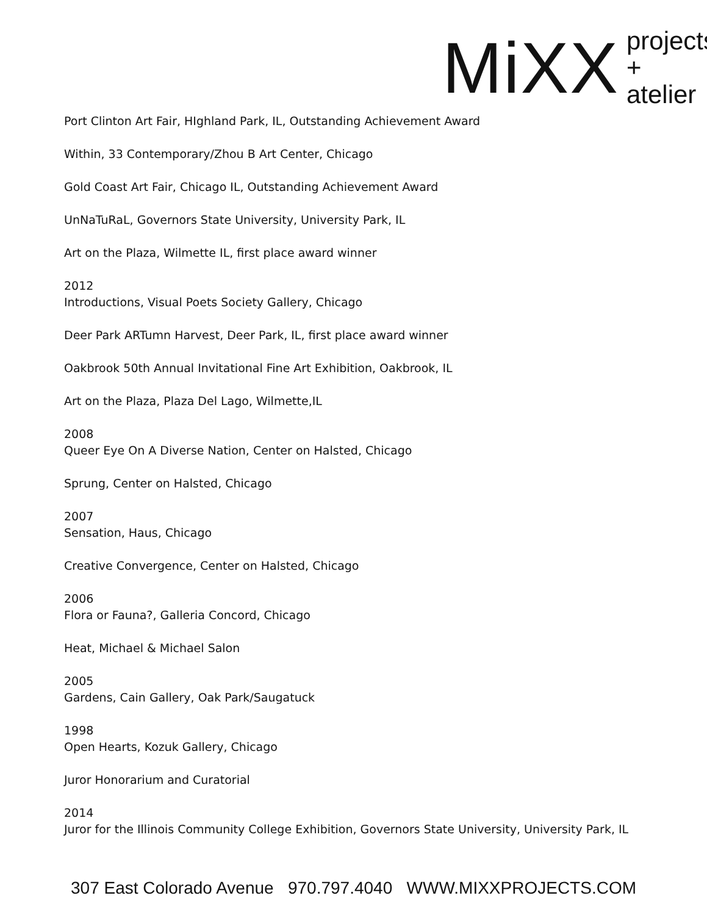MiXX
projects
+ atelier
Port Clinton Art Fair, HIghland Park, IL, Outstanding Achievement Award
Within, 33 Contemporary/Zhou B Art Center, Chicago
Gold Coast Art Fair, Chicago IL, Outstanding Achievement Award
UnNaTuRaL, Governors State University, University Park, IL
Art on the Plaza, Wilmette IL, first place award winner
2012
Introductions, Visual Poets Society Gallery, Chicago
Deer Park ARTumn Harvest, Deer Park, IL, first place award winner
Oakbrook 50th Annual Invitational Fine Art Exhibition, Oakbrook, IL
Art on the Plaza, Plaza Del Lago, Wilmette,IL
2008
Queer Eye On A Diverse Nation, Center on Halsted, Chicago
Sprung, Center on Halsted, Chicago
2007
Sensation, Haus, Chicago
Creative Convergence, Center on Halsted, Chicago
2006
Flora or Fauna?, Galleria Concord, Chicago
Heat, Michael & Michael Salon
2005
Gardens, Cain Gallery, Oak Park/Saugatuck
1998
Open Hearts, Kozuk Gallery, Chicago
Juror Honorarium and Curatorial
2014
Juror for the Illinois Community College Exhibition, Governors State University, University Park, IL
307 East Colorado Avenue 970.797.4040 WWW.MIXXPROJECTS.COM